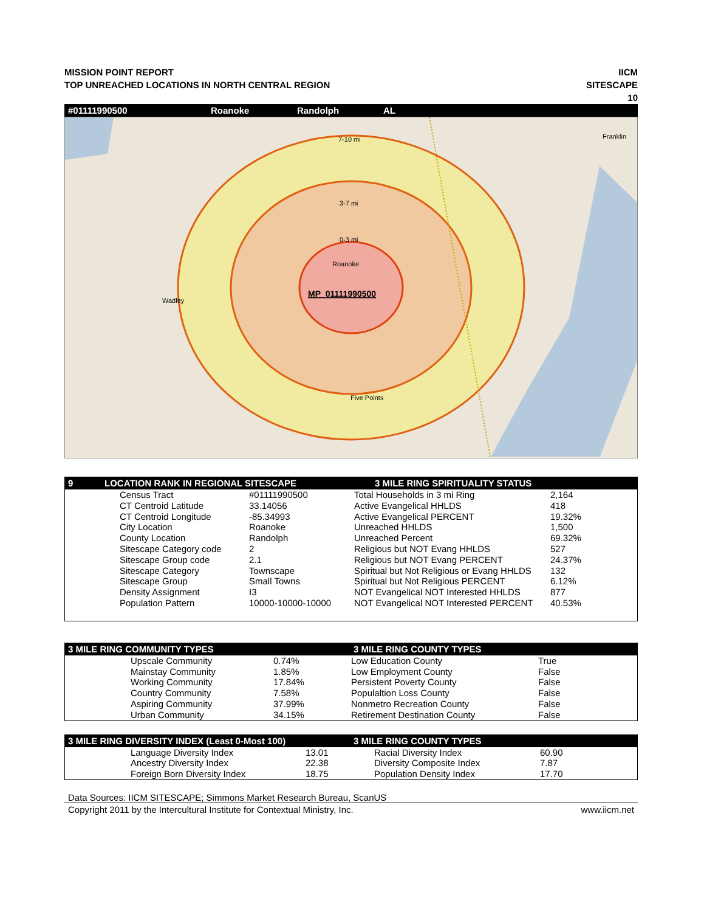MISSION POINT REPORT
TOP UNREACHED LOCATIONS IN NORTH CENTRAL REGION
IICM
SITESCAPE
10
#01111990500 Roanoke Randolph AL
7-10 mi
3-7 mi
0-3 mi
Roanoke
Wadley
Five Points
Franklin
MP_01111990500
9 LOCATION RANK IN REGIONAL SITESCAPE 3 MILE RING SPIRITUALITY STATUS
| | Census Tract | #01111990500 | Total Households in 3 mi Ring | 2,164 |
| | CT Centroid Latitude | 33.14056 | Active Evangelical HHLDS | 418 |
| | CT Centroid Longitude | -85.34993 | Active Evangelical PERCENT | 19.32% |
| | City Location | Roanoke | Unreached HHLDS | 1,500 |
| | County Location | Randolph | Unreached Percent | 69.32% |
| | Sitescape Category code | 2 | Religious but NOT Evang HHLDS | 527 |
| | Sitescape Group code | 2.1 | Religious but NOT Evang PERCENT | 24.37% |
| | Sitescape Category | Townscape | Spiritual but Not Religious or Evang HHLDS | 132 |
| | Sitescape Group | Small Towns | Spiritual but Not Religious PERCENT | 6.12% |
| | Density Assignment | I3 | NOT Evangelical NOT Interested HHLDS | 877 |
| | Population Pattern | 10000-10000-10000 | NOT Evangelical NOT Interested PERCENT | 40.53% |
3 MILE RING COMMUNITY TYPES 3 MILE RING COUNTY TYPES
| | Upscale Community | 0.74% | Low Education County | True |
| | Mainstay Community | 1.85% | Low Employment County | False |
| | Working Community | 17.84% | Persistent Poverty County | False |
| | Country Community | 7.58% | Populaltion Loss County | False |
| | Aspiring Community | 37.99% | Nonmetro Recreation County | False |
| | Urban Community | 34.15% | Retirement Destination County | False |
3 MILE RING DIVERSITY INDEX (Least 0-Most 100) 3 MILE RING COUNTY TYPES
| | Language Diversity Index | 13.01 | Racial Diversity Index | 60.90 |
| | Ancestry Diversity Index | 22.38 | Diversity Composite Index | 7.87 |
| | Foreign Born Diversity Index | 18.75 | Population Density Index | 17.70 |
Data Sources: IICM SITESCAPE; Simmons Market Research Bureau, ScanUS
Copyright 2011 by the Intercultural Institute for Contextual Ministry, Inc. www.iicm.net